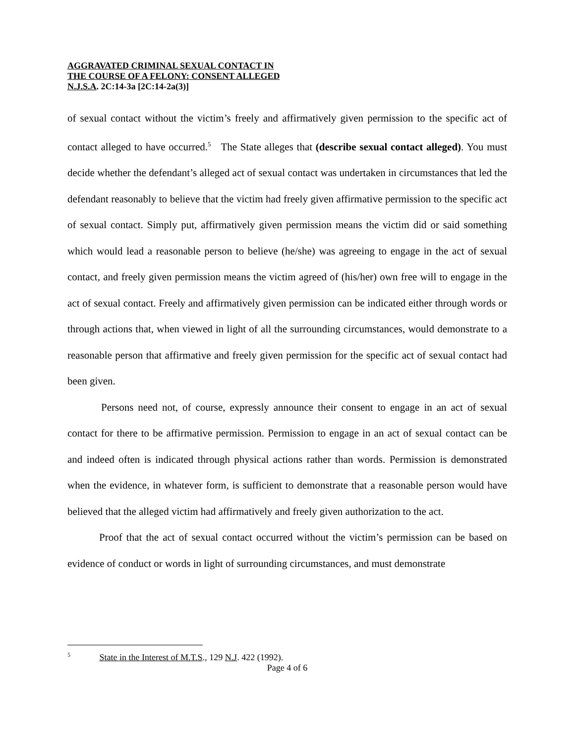AGGRAVATED CRIMINAL SEXUAL CONTACT IN
THE COURSE OF A FELONY: CONSENT ALLEGED
N.J.S.A. 2C:14-3a [2C:14-2a(3)]
of sexual contact without the victim’s freely and affirmatively given permission to the specific act of contact alleged to have occurred.<sup>5</sup> The State alleges that (describe sexual contact alleged). You must decide whether the defendant’s alleged act of sexual contact was undertaken in circumstances that led the defendant reasonably to believe that the victim had freely given affirmative permission to the specific act of sexual contact. Simply put, affirmatively given permission means the victim did or said something which would lead a reasonable person to believe (he/she) was agreeing to engage in the act of sexual contact, and freely given permission means the victim agreed of (his/her) own free will to engage in the act of sexual contact. Freely and affirmatively given permission can be indicated either through words or through actions that, when viewed in light of all the surrounding circumstances, would demonstrate to a reasonable person that affirmative and freely given permission for the specific act of sexual contact had been given.
Persons need not, of course, expressly announce their consent to engage in an act of sexual contact for there to be affirmative permission. Permission to engage in an act of sexual contact can be and indeed often is indicated through physical actions rather than words. Permission is demonstrated when the evidence, in whatever form, is sufficient to demonstrate that a reasonable person would have believed that the alleged victim had affirmatively and freely given authorization to the act.
Proof that the act of sexual contact occurred without the victim’s permission can be based on evidence of conduct or words in light of surrounding circumstances, and must demonstrate
<sup>5</sup> State in the Interest of M.T.S., 129 N.J. 422 (1992).
Page 4 of 6